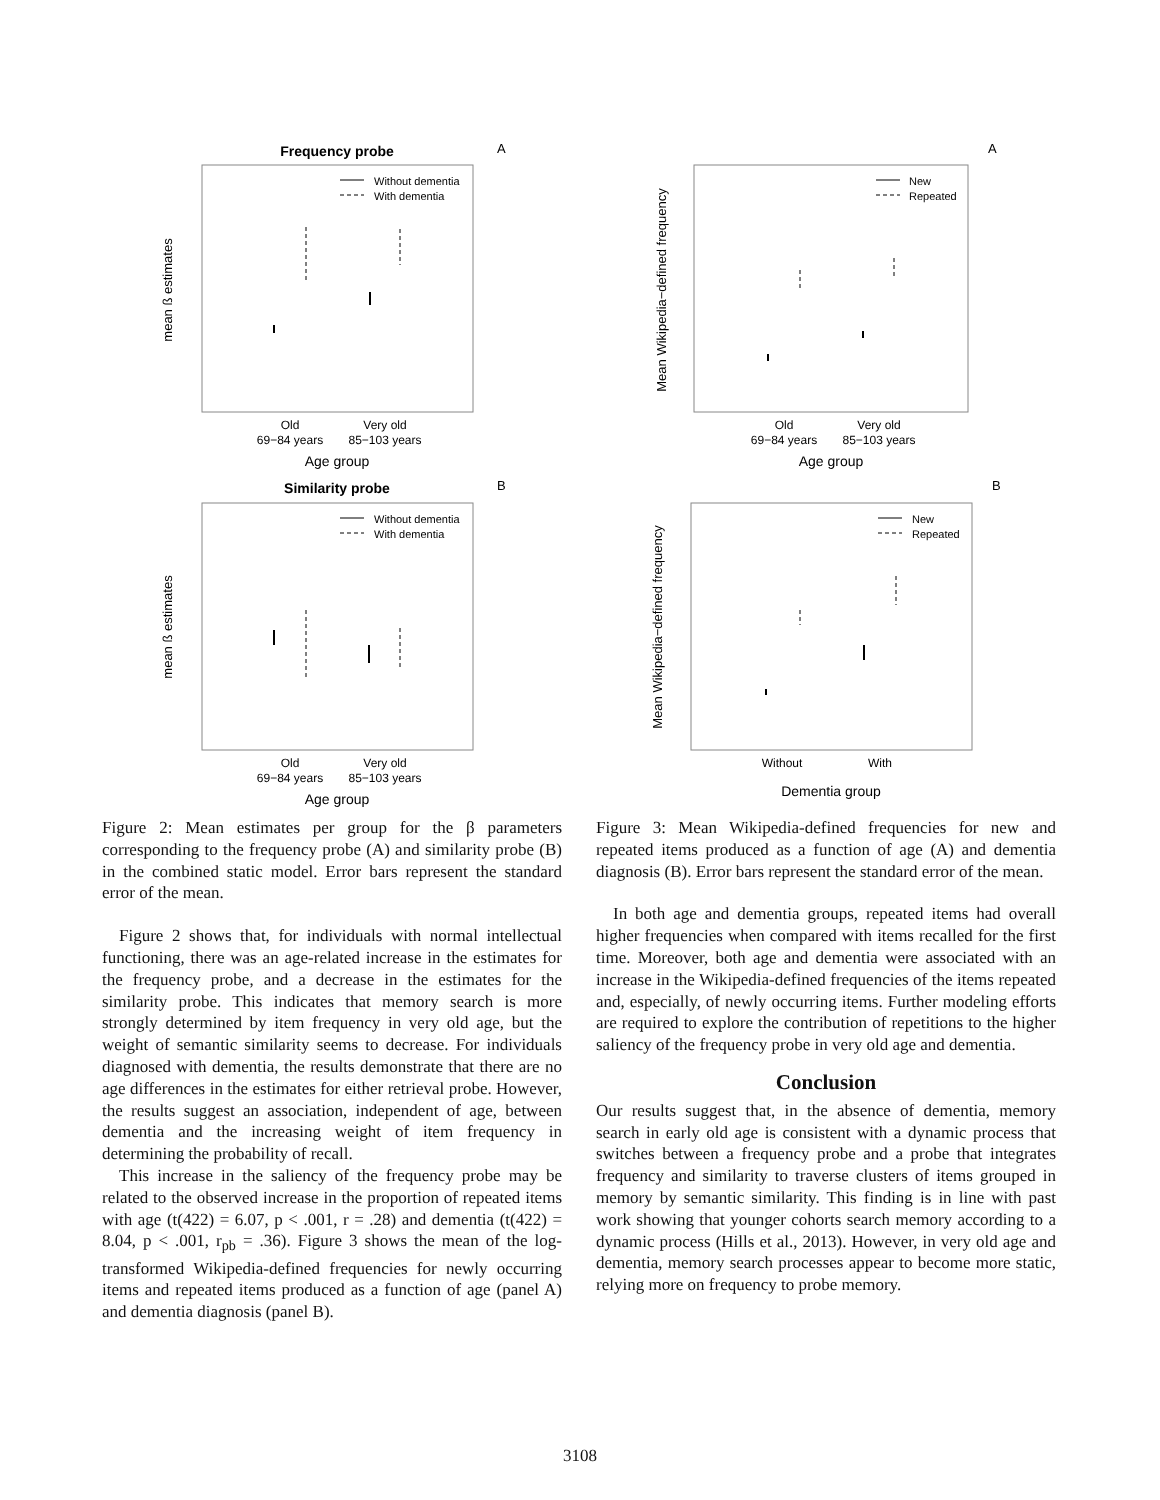Frequency probe
A
Without dementia
With dementia
Old
69−84 years
Very old
85−103 years
Age group
mean ß estimates
Similarity probe
B
Without dementia
With dementia
Old
69−84 years
Very old
85−103 years
Age group
mean ß estimates
Figure 2: Mean estimates per group for the β parameters corresponding to the frequency probe (A) and similarity probe (B) in the combined static model. Error bars represent the standard error of the mean.
Figure 2 shows that, for individuals with normal intellectual functioning, there was an age-related increase in the estimates for the frequency probe, and a decrease in the estimates for the similarity probe. This indicates that memory search is more strongly determined by item frequency in very old age, but the weight of semantic similarity seems to decrease. For individuals diagnosed with dementia, the results demonstrate that there are no age differences in the estimates for either retrieval probe. However, the results suggest an association, independent of age, between dementia and the increasing weight of item frequency in determining the probability of recall.
This increase in the saliency of the frequency probe may be related to the observed increase in the proportion of repeated items with age (t(422) = 6.07, p < .001, r = .28) and dementia (t(422) = 8.04, p < .001, r<sub>pb</sub> = .36). Figure 3 shows the mean of the log-transformed Wikipedia-defined frequencies for newly occurring items and repeated items produced as a function of age (panel A) and dementia diagnosis (panel B).
A
New
Repeated
Old
69−84 years
Very old
85−103 years
Age group
Mean Wikipedia−defined frequency
B
New
Repeated
Without
With
Dementia group
Mean Wikipedia−defined frequency
Figure 3: Mean Wikipedia-defined frequencies for new and repeated items produced as a function of age (A) and dementia diagnosis (B). Error bars represent the standard error of the mean.
In both age and dementia groups, repeated items had overall higher frequencies when compared with items recalled for the first time. Moreover, both age and dementia were associated with an increase in the Wikipedia-defined frequencies of the items repeated and, especially, of newly occurring items. Further modeling efforts are required to explore the contribution of repetitions to the higher saliency of the frequency probe in very old age and dementia.
Conclusion
Our results suggest that, in the absence of dementia, memory search in early old age is consistent with a dynamic process that switches between a frequency probe and a probe that integrates frequency and similarity to traverse clusters of items grouped in memory by semantic similarity. This finding is in line with past work showing that younger cohorts search memory according to a dynamic process (Hills et al., 2013). However, in very old age and dementia, memory search processes appear to become more static, relying more on frequency to probe memory.
3108